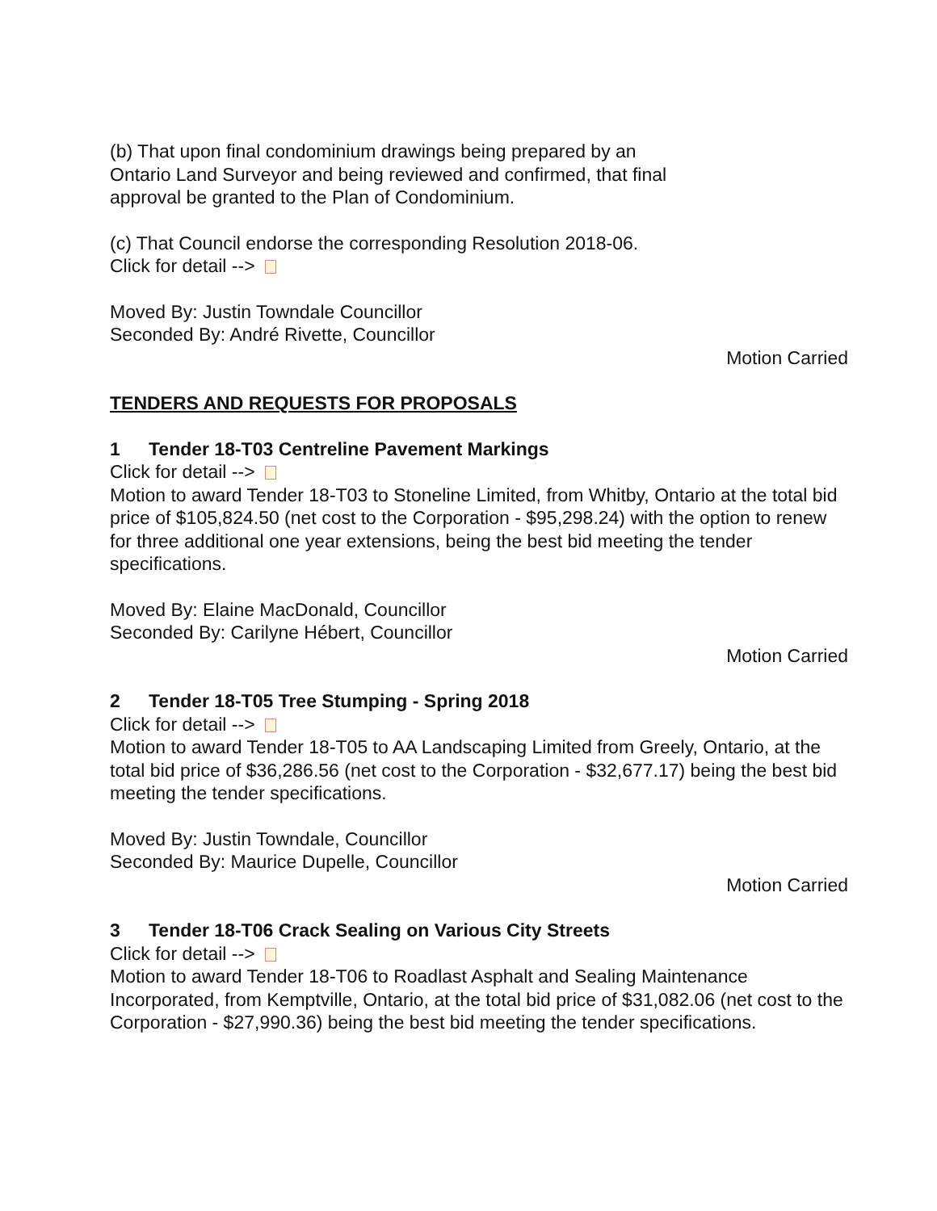(b) That upon final condominium drawings being prepared by an
Ontario Land Surveyor and being reviewed and confirmed, that final
approval be granted to the Plan of Condominium.
(c) That Council endorse the corresponding Resolution 2018-06.
Click for detail -->
Moved By: Justin Towndale Councillor
Seconded By: André Rivette, Councillor
Motion Carried
TENDERS AND REQUESTS FOR PROPOSALS
1 Tender 18-T03 Centreline Pavement Markings
Click for detail -->
Motion to award Tender 18-T03 to Stoneline Limited, from Whitby, Ontario at the total bid price of $105,824.50 (net cost to the Corporation - $95,298.24) with the option to renew for three additional one year extensions, being the best bid meeting the tender specifications.
Moved By: Elaine MacDonald, Councillor
Seconded By: Carilyne Hébert, Councillor
Motion Carried
2 Tender 18-T05 Tree Stumping - Spring 2018
Click for detail -->
Motion to award Tender 18-T05 to AA Landscaping Limited from Greely, Ontario, at the total bid price of $36,286.56 (net cost to the Corporation - $32,677.17) being the best bid meeting the tender specifications.
Moved By: Justin Towndale, Councillor
Seconded By: Maurice Dupelle, Councillor
Motion Carried
3 Tender 18-T06 Crack Sealing on Various City Streets
Click for detail -->
Motion to award Tender 18-T06 to Roadlast Asphalt and Sealing Maintenance Incorporated, from Kemptville, Ontario, at the total bid price of $31,082.06 (net cost to the Corporation - $27,990.36) being the best bid meeting the tender specifications.